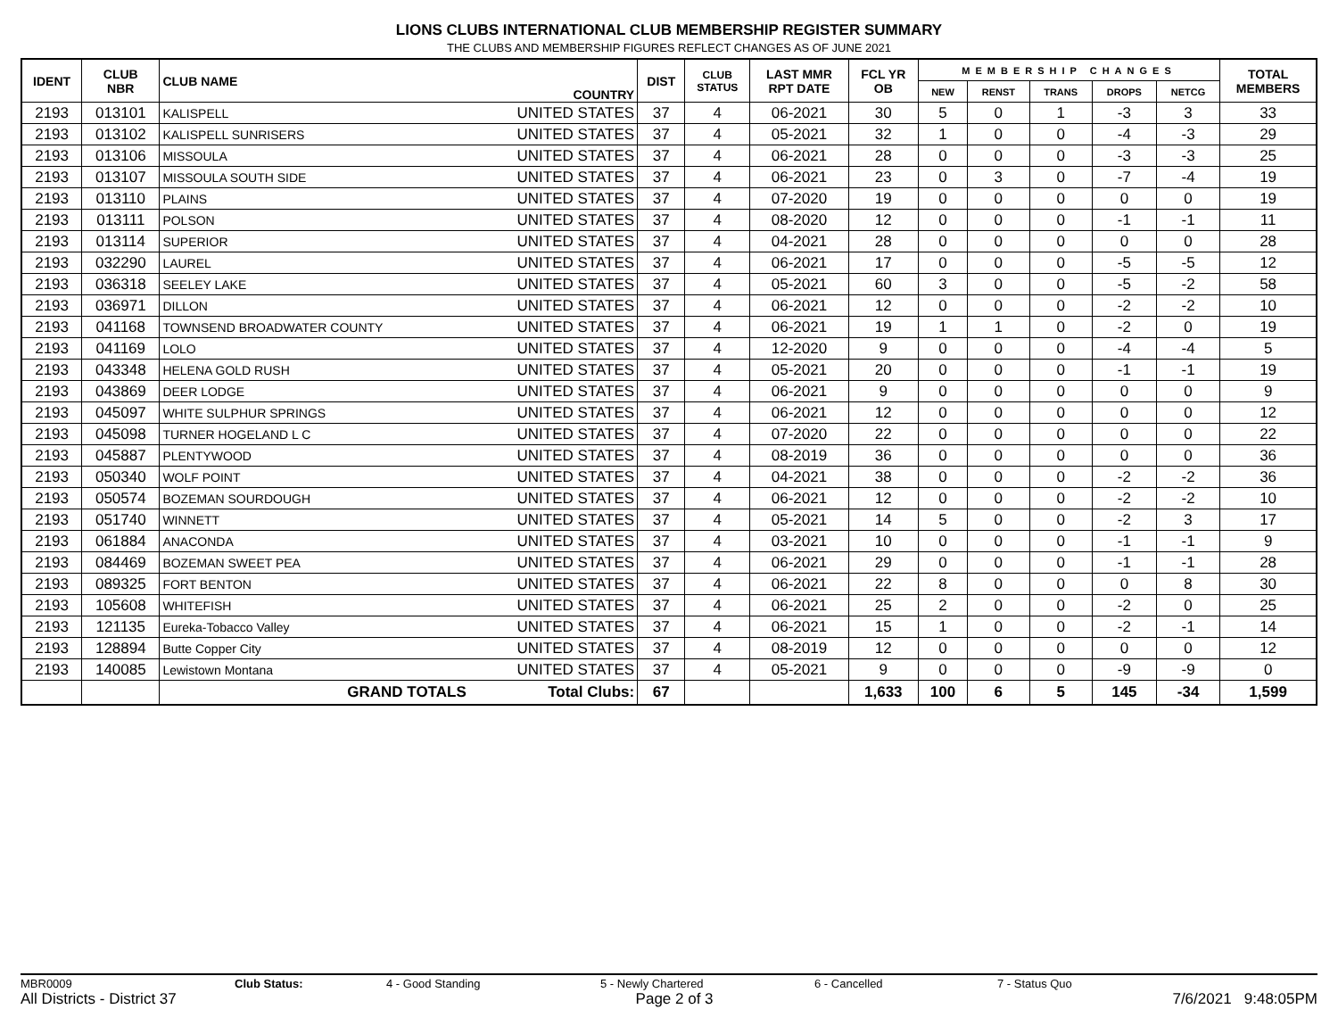LIONS CLUBS INTERNATIONAL CLUB MEMBERSHIP REGISTER SUMMARY
THE CLUBS AND MEMBERSHIP FIGURES REFLECT CHANGES AS OF JUNE 2021
| IDENT | CLUB NBR | CLUB NAME | COUNTRY | DIST | CLUB STATUS | LAST MMR RPT DATE | FCL YR OB | MEMBERSHIP CHANGES | | | | | TOTAL MEMBERS |
| --- | --- | --- | --- | --- | --- | --- | --- | --- | --- | --- | --- | --- | --- |
| | | | | | | | | NEW | RENST | TRANS | DROPS | NETCG | |
| 2193 | 013101 | KALISPELL | UNITED STATES | 37 | 4 | 06-2021 | 30 | 5 | 0 | 1 | -3 | 3 | 33 |
| 2193 | 013102 | KALISPELL SUNRISERS | UNITED STATES | 37 | 4 | 05-2021 | 32 | 1 | 0 | 0 | -4 | -3 | 29 |
| 2193 | 013106 | MISSOULA | UNITED STATES | 37 | 4 | 06-2021 | 28 | 0 | 0 | 0 | -3 | -3 | 25 |
| 2193 | 013107 | MISSOULA SOUTH SIDE | UNITED STATES | 37 | 4 | 06-2021 | 23 | 0 | 3 | 0 | -7 | -4 | 19 |
| 2193 | 013110 | PLAINS | UNITED STATES | 37 | 4 | 07-2020 | 19 | 0 | 0 | 0 | 0 | 0 | 19 |
| 2193 | 013111 | POLSON | UNITED STATES | 37 | 4 | 08-2020 | 12 | 0 | 0 | 0 | -1 | -1 | 11 |
| 2193 | 013114 | SUPERIOR | UNITED STATES | 37 | 4 | 04-2021 | 28 | 0 | 0 | 0 | 0 | 0 | 28 |
| 2193 | 032290 | LAUREL | UNITED STATES | 37 | 4 | 06-2021 | 17 | 0 | 0 | 0 | -5 | -5 | 12 |
| 2193 | 036318 | SEELEY LAKE | UNITED STATES | 37 | 4 | 05-2021 | 60 | 3 | 0 | 0 | -5 | -2 | 58 |
| 2193 | 036971 | DILLON | UNITED STATES | 37 | 4 | 06-2021 | 12 | 0 | 0 | 0 | -2 | -2 | 10 |
| 2193 | 041168 | TOWNSEND BROADWATER COUNTY | UNITED STATES | 37 | 4 | 06-2021 | 19 | 1 | 1 | 0 | -2 | 0 | 19 |
| 2193 | 041169 | LOLO | UNITED STATES | 37 | 4 | 12-2020 | 9 | 0 | 0 | 0 | -4 | -4 | 5 |
| 2193 | 043348 | HELENA GOLD RUSH | UNITED STATES | 37 | 4 | 05-2021 | 20 | 0 | 0 | 0 | -1 | -1 | 19 |
| 2193 | 043869 | DEER LODGE | UNITED STATES | 37 | 4 | 06-2021 | 9 | 0 | 0 | 0 | 0 | 0 | 9 |
| 2193 | 045097 | WHITE SULPHUR SPRINGS | UNITED STATES | 37 | 4 | 06-2021 | 12 | 0 | 0 | 0 | 0 | 0 | 12 |
| 2193 | 045098 | TURNER HOGELAND L C | UNITED STATES | 37 | 4 | 07-2020 | 22 | 0 | 0 | 0 | 0 | 0 | 22 |
| 2193 | 045887 | PLENTYWOOD | UNITED STATES | 37 | 4 | 08-2019 | 36 | 0 | 0 | 0 | 0 | 0 | 36 |
| 2193 | 050340 | WOLF POINT | UNITED STATES | 37 | 4 | 04-2021 | 38 | 0 | 0 | 0 | -2 | -2 | 36 |
| 2193 | 050574 | BOZEMAN SOURDOUGH | UNITED STATES | 37 | 4 | 06-2021 | 12 | 0 | 0 | 0 | -2 | -2 | 10 |
| 2193 | 051740 | WINNETT | UNITED STATES | 37 | 4 | 05-2021 | 14 | 5 | 0 | 0 | -2 | 3 | 17 |
| 2193 | 061884 | ANACONDA | UNITED STATES | 37 | 4 | 03-2021 | 10 | 0 | 0 | 0 | -1 | -1 | 9 |
| 2193 | 084469 | BOZEMAN SWEET PEA | UNITED STATES | 37 | 4 | 06-2021 | 29 | 0 | 0 | 0 | -1 | -1 | 28 |
| 2193 | 089325 | FORT BENTON | UNITED STATES | 37 | 4 | 06-2021 | 22 | 8 | 0 | 0 | 0 | 8 | 30 |
| 2193 | 105608 | WHITEFISH | UNITED STATES | 37 | 4 | 06-2021 | 25 | 2 | 0 | 0 | -2 | 0 | 25 |
| 2193 | 121135 | Eureka-Tobacco Valley | UNITED STATES | 37 | 4 | 06-2021 | 15 | 1 | 0 | 0 | -2 | -1 | 14 |
| 2193 | 128894 | Butte Copper City | UNITED STATES | 37 | 4 | 08-2019 | 12 | 0 | 0 | 0 | 0 | 0 | 12 |
| 2193 | 140085 | Lewistown Montana | UNITED STATES | 37 | 4 | 05-2021 | 9 | 0 | 0 | 0 | -9 | -9 | 0 |
| | | GRAND TOTALS | Total Clubs: | 67 | | | 1,633 | 100 | 6 | 5 | 145 | -34 | 1,599 |
MBR0009 Club Status: 4 - Good Standing 5 - Newly Chartered 6 - Cancelled 7 - Status Quo
All Districts - District 37 Page 2 of 3 7/6/2021 9:48:05PM